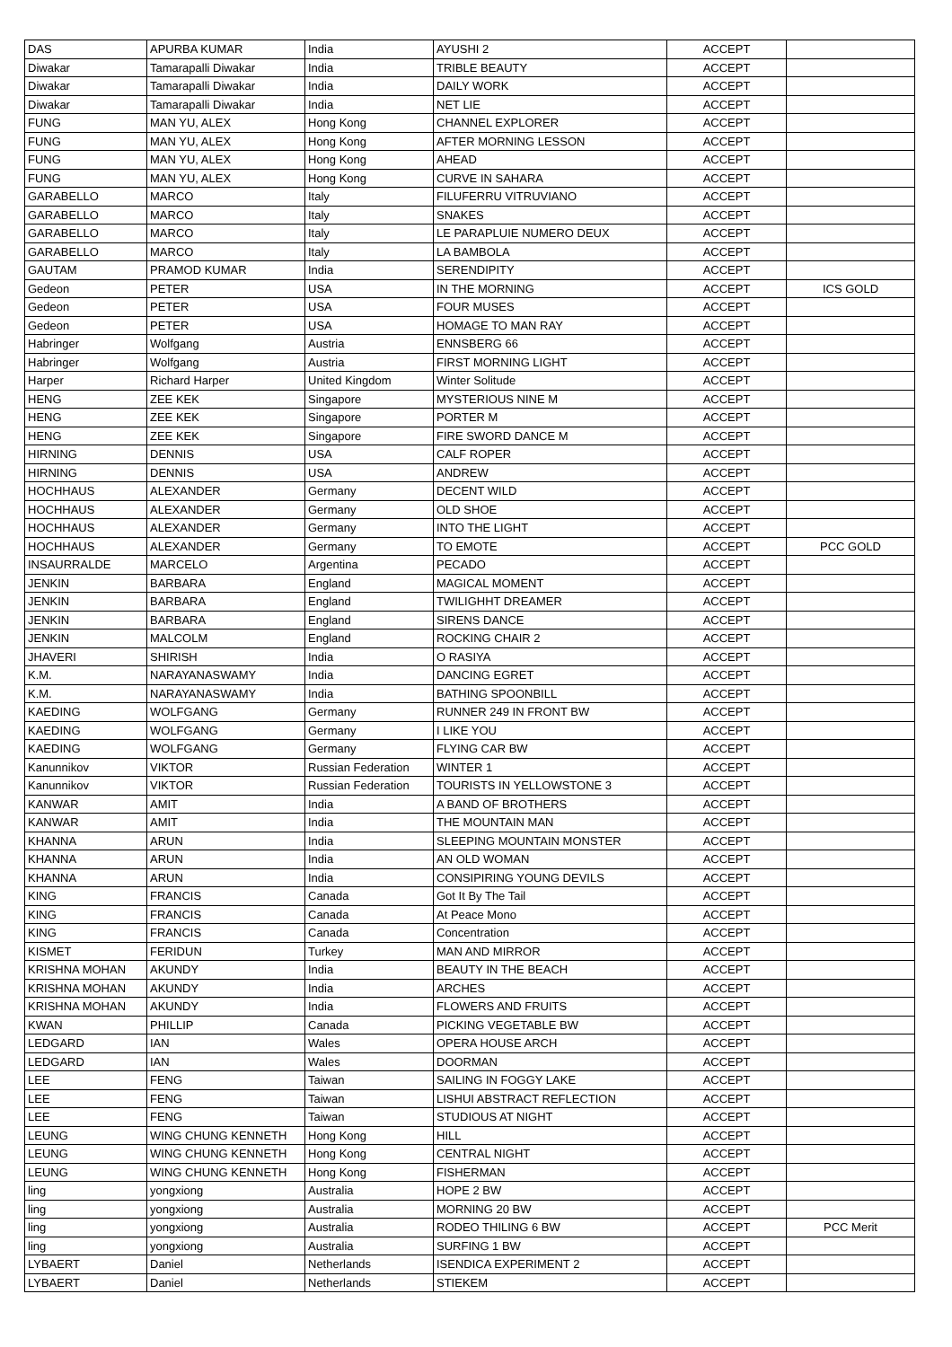| DAS | APURBA KUMAR | India | AYUSHI 2 | ACCEPT | |
| Diwakar | Tamarapalli Diwakar | India | TRIBLE BEAUTY | ACCEPT | |
| Diwakar | Tamarapalli Diwakar | India | DAILY WORK | ACCEPT | |
| Diwakar | Tamarapalli Diwakar | India | NET LIE | ACCEPT | |
| FUNG | MAN YU, ALEX | Hong Kong | CHANNEL EXPLORER | ACCEPT | |
| FUNG | MAN YU, ALEX | Hong Kong | AFTER MORNING LESSON | ACCEPT | |
| FUNG | MAN YU, ALEX | Hong Kong | AHEAD | ACCEPT | |
| FUNG | MAN YU, ALEX | Hong Kong | CURVE IN SAHARA | ACCEPT | |
| GARABELLO | MARCO | Italy | FILUFERRU VITRUVIANO | ACCEPT | |
| GARABELLO | MARCO | Italy | SNAKES | ACCEPT | |
| GARABELLO | MARCO | Italy | LE PARAPLUIE NUMERO DEUX | ACCEPT | |
| GARABELLO | MARCO | Italy | LA BAMBOLA | ACCEPT | |
| GAUTAM | PRAMOD KUMAR | India | SERENDIPITY | ACCEPT | |
| Gedeon | PETER | USA | IN THE MORNING | ACCEPT | ICS GOLD |
| Gedeon | PETER | USA | FOUR MUSES | ACCEPT | |
| Gedeon | PETER | USA | HOMAGE TO MAN RAY | ACCEPT | |
| Habringer | Wolfgang | Austria | ENNSBERG 66 | ACCEPT | |
| Habringer | Wolfgang | Austria | FIRST MORNING LIGHT | ACCEPT | |
| Harper | Richard Harper | United Kingdom | Winter Solitude | ACCEPT | |
| HENG | ZEE KEK | Singapore | MYSTERIOUS NINE M | ACCEPT | |
| HENG | ZEE KEK | Singapore | PORTER M | ACCEPT | |
| HENG | ZEE KEK | Singapore | FIRE SWORD DANCE M | ACCEPT | |
| HIRNING | DENNIS | USA | CALF ROPER | ACCEPT | |
| HIRNING | DENNIS | USA | ANDREW | ACCEPT | |
| HOCHHAUS | ALEXANDER | Germany | DECENT WILD | ACCEPT | |
| HOCHHAUS | ALEXANDER | Germany | OLD SHOE | ACCEPT | |
| HOCHHAUS | ALEXANDER | Germany | INTO THE LIGHT | ACCEPT | |
| HOCHHAUS | ALEXANDER | Germany | TO EMOTE | ACCEPT | PCC GOLD |
| INSAURRALDE | MARCELO | Argentina | PECADO | ACCEPT | |
| JENKIN | BARBARA | England | MAGICAL MOMENT | ACCEPT | |
| JENKIN | BARBARA | England | TWILIGHHT DREAMER | ACCEPT | |
| JENKIN | BARBARA | England | SIRENS DANCE | ACCEPT | |
| JENKIN | MALCOLM | England | ROCKING CHAIR 2 | ACCEPT | |
| JHAVERI | SHIRISH | India | O RASIYA | ACCEPT | |
| K.M. | NARAYANASWAMY | India | DANCING EGRET | ACCEPT | |
| K.M. | NARAYANASWAMY | India | BATHING SPOONBILL | ACCEPT | |
| KAEDING | WOLFGANG | Germany | RUNNER 249 IN FRONT BW | ACCEPT | |
| KAEDING | WOLFGANG | Germany | I LIKE YOU | ACCEPT | |
| KAEDING | WOLFGANG | Germany | FLYING CAR BW | ACCEPT | |
| Kanunnikov | VIKTOR | Russian Federation | WINTER 1 | ACCEPT | |
| Kanunnikov | VIKTOR | Russian Federation | TOURISTS IN YELLOWSTONE 3 | ACCEPT | |
| KANWAR | AMIT | India | A BAND OF BROTHERS | ACCEPT | |
| KANWAR | AMIT | India | THE MOUNTAIN MAN | ACCEPT | |
| KHANNA | ARUN | India | SLEEPING MOUNTAIN MONSTER | ACCEPT | |
| KHANNA | ARUN | India | AN OLD WOMAN | ACCEPT | |
| KHANNA | ARUN | India | CONSIPIRING YOUNG DEVILS | ACCEPT | |
| KING | FRANCIS | Canada | Got It By The Tail | ACCEPT | |
| KING | FRANCIS | Canada | At Peace Mono | ACCEPT | |
| KING | FRANCIS | Canada | Concentration | ACCEPT | |
| KISMET | FERIDUN | Turkey | MAN AND MIRROR | ACCEPT | |
| KRISHNA MOHAN | AKUNDY | India | BEAUTY IN THE BEACH | ACCEPT | |
| KRISHNA MOHAN | AKUNDY | India | ARCHES | ACCEPT | |
| KRISHNA MOHAN | AKUNDY | India | FLOWERS AND FRUITS | ACCEPT | |
| KWAN | PHILLIP | Canada | PICKING VEGETABLE BW | ACCEPT | |
| LEDGARD | IAN | Wales | OPERA HOUSE ARCH | ACCEPT | |
| LEDGARD | IAN | Wales | DOORMAN | ACCEPT | |
| LEE | FENG | Taiwan | SAILING IN FOGGY LAKE | ACCEPT | |
| LEE | FENG | Taiwan | LISHUI ABSTRACT REFLECTION | ACCEPT | |
| LEE | FENG | Taiwan | STUDIOUS AT NIGHT | ACCEPT | |
| LEUNG | WING CHUNG KENNETH | Hong Kong | HILL | ACCEPT | |
| LEUNG | WING CHUNG KENNETH | Hong Kong | CENTRAL NIGHT | ACCEPT | |
| LEUNG | WING CHUNG KENNETH | Hong Kong | FISHERMAN | ACCEPT | |
| ling | yongxiong | Australia | HOPE 2 BW | ACCEPT | |
| ling | yongxiong | Australia | MORNING 20 BW | ACCEPT | |
| ling | yongxiong | Australia | RODEO THILING 6 BW | ACCEPT | PCC Merit |
| ling | yongxiong | Australia | SURFING 1 BW | ACCEPT | |
| LYBAERT | Daniel | Netherlands | ISENDICA EXPERIMENT 2 | ACCEPT | |
| LYBAERT | Daniel | Netherlands | STIEKEM | ACCEPT | |